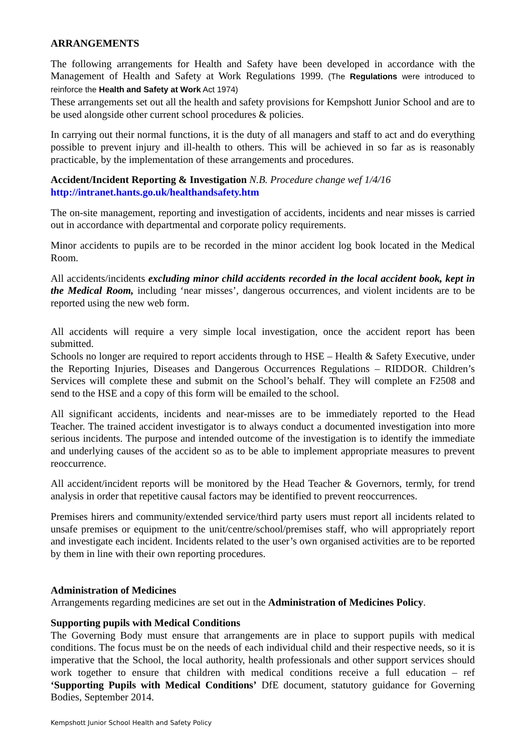ARRANGEMENTS
The following arrangements for Health and Safety have been developed in accordance with the Management of Health and Safety at Work Regulations 1999. (The Regulations were introduced to reinforce the Health and Safety at Work Act 1974)
These arrangements set out all the health and safety provisions for Kempshott Junior School and are to be used alongside other current school procedures & policies.
In carrying out their normal functions, it is the duty of all managers and staff to act and do everything possible to prevent injury and ill-health to others. This will be achieved in so far as is reasonably practicable, by the implementation of these arrangements and procedures.
Accident/Incident Reporting & Investigation N.B. Procedure change wef 1/4/16
http://intranet.hants.go.uk/healthandsafety.htm
The on-site management, reporting and investigation of accidents, incidents and near misses is carried out in accordance with departmental and corporate policy requirements.
Minor accidents to pupils are to be recorded in the minor accident log book located in the Medical Room.
All accidents/incidents excluding minor child accidents recorded in the local accident book, kept in the Medical Room, including ‘near misses’, dangerous occurrences, and violent incidents are to be reported using the new web form.
All accidents will require a very simple local investigation, once the accident report has been submitted.
Schools no longer are required to report accidents through to HSE – Health & Safety Executive, under the Reporting Injuries, Diseases and Dangerous Occurrences Regulations – RIDDOR. Children’s Services will complete these and submit on the School’s behalf. They will complete an F2508 and send to the HSE and a copy of this form will be emailed to the school.
All significant accidents, incidents and near-misses are to be immediately reported to the Head Teacher. The trained accident investigator is to always conduct a documented investigation into more serious incidents. The purpose and intended outcome of the investigation is to identify the immediate and underlying causes of the accident so as to be able to implement appropriate measures to prevent reoccurrence.
All accident/incident reports will be monitored by the Head Teacher & Governors, termly, for trend analysis in order that repetitive causal factors may be identified to prevent reoccurrences.
Premises hirers and community/extended service/third party users must report all incidents related to unsafe premises or equipment to the unit/centre/school/premises staff, who will appropriately report and investigate each incident. Incidents related to the user’s own organised activities are to be reported by them in line with their own reporting procedures.
Administration of Medicines
Arrangements regarding medicines are set out in the Administration of Medicines Policy.
Supporting pupils with Medical Conditions
The Governing Body must ensure that arrangements are in place to support pupils with medical conditions. The focus must be on the needs of each individual child and their respective needs, so it is imperative that the School, the local authority, health professionals and other support services should work together to ensure that children with medical conditions receive a full education – ref ‘Supporting Pupils with Medical Conditions’ DfE document, statutory guidance for Governing Bodies, September 2014.
Kempshott Junior School Health and Safety Policy